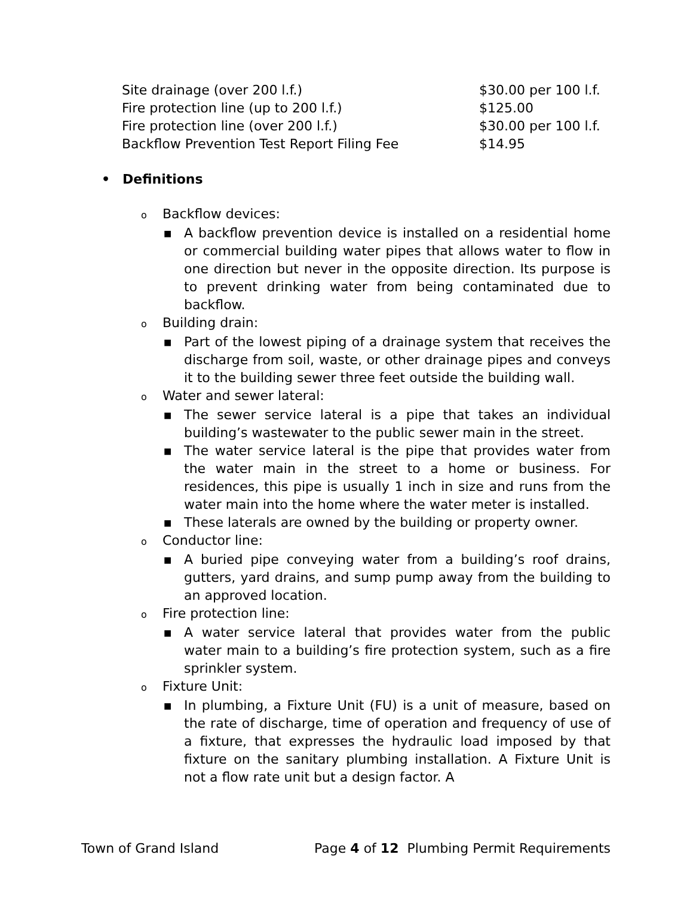| Site drainage (over 200 l.f.) | $30.00 per 100 l.f. |
| Fire protection line (up to 200 l.f.) | $125.00 |
| Fire protection line (over 200 l.f.) | $30.00 per 100 l.f. |
| Backflow Prevention Test Report Filing Fee | $14.95 |
• Definitions
o Backflow devices:
■
A backflow prevention device is installed on a residential home or commercial building water pipes that allows water to flow in one direction but never in the opposite direction. Its purpose is to prevent drinking water from being contaminated due to backflow.
o Building drain:
■
Part of the lowest piping of a drainage system that receives the discharge from soil, waste, or other drainage pipes and conveys it to the building sewer three feet outside the building wall.
o Water and sewer lateral:
■
The sewer service lateral is a pipe that takes an individual building’s wastewater to the public sewer main in the street.
■
The water service lateral is the pipe that provides water from the water main in the street to a home or business. For residences, this pipe is usually 1 inch in size and runs from the water main into the home where the water meter is installed.
■
These laterals are owned by the building or property owner.
o Conductor line:
■
A buried pipe conveying water from a building’s roof drains, gutters, yard drains, and sump pump away from the building to an approved location.
o Fire protection line:
■
A water service lateral that provides water from the public water main to a building’s fire protection system, such as a fire sprinkler system.
o Fixture Unit:
■
In plumbing, a Fixture Unit (FU) is a unit of measure, based on the rate of discharge, time of operation and frequency of use of a fixture, that expresses the hydraulic load imposed by that fixture on the sanitary plumbing installation. A Fixture Unit is not a flow rate unit but a design factor. A
Town of Grand Island Page 4 of 12 Plumbing Permit Requirements